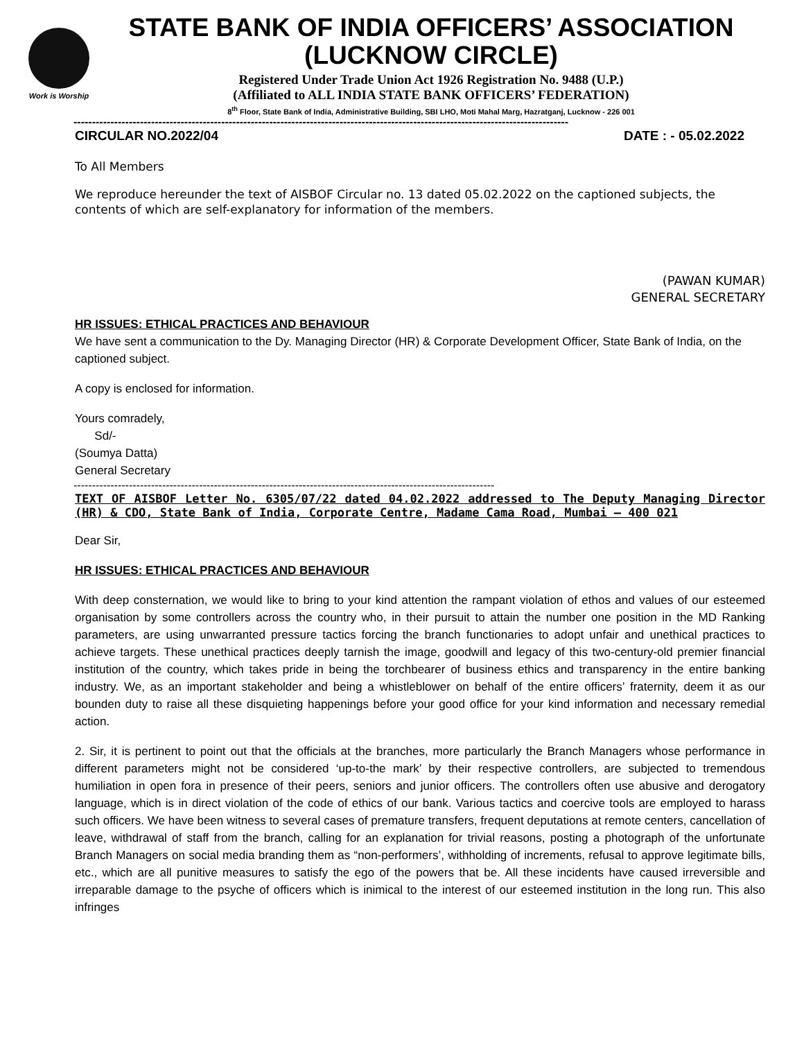Work is Worship
STATE BANK OF INDIA OFFICERS’ ASSOCIATION
(LUCKNOW CIRCLE)
Registered Under Trade Union Act 1926 Registration No. 9488 (U.P.)
(Affiliated to ALL INDIA STATE BANK OFFICERS’ FEDERATION)
8<sup>th</sup> Floor, State Bank of India, Administrative Building, SBI LHO, Moti Mahal Marg, Hazratganj, Lucknow - 226 001
--------------------------------------------------------------------------------------------------------------------------------------
CIRCULAR NO.2022/04 DATE : - 05.02.2022
To All Members
We reproduce hereunder the text of AISBOF Circular no. 13 dated 05.02.2022 on the captioned subjects, the contents of which are self-explanatory for information of the members.
(PAWAN KUMAR)
GENERAL SECRETARY
HR ISSUES: ETHICAL PRACTICES AND BEHAVIOUR
We have sent a communication to the Dy. Managing Director (HR) & Corporate Development Officer, State Bank of India, on the captioned subject.
A copy is enclosed for information.
Yours comradely,
Sd/-
(Soumya Datta)
General Secretary
------------------------------------------------------------------------------------------------------------------
TEXT OF AISBOF Letter No. 6305/07/22 dated 04.02.2022 addressed to The Deputy Managing Director (HR) & CDO, State Bank of India, Corporate Centre, Madame Cama Road, Mumbai – 400 021
Dear Sir,
HR ISSUES: ETHICAL PRACTICES AND BEHAVIOUR
With deep consternation, we would like to bring to your kind attention the rampant violation of ethos and values of our esteemed organisation by some controllers across the country who, in their pursuit to attain the number one position in the MD Ranking parameters, are using unwarranted pressure tactics forcing the branch functionaries to adopt unfair and unethical practices to achieve targets. These unethical practices deeply tarnish the image, goodwill and legacy of this two-century-old premier financial institution of the country, which takes pride in being the torchbearer of business ethics and transparency in the entire banking industry. We, as an important stakeholder and being a whistleblower on behalf of the entire officers’ fraternity, deem it as our bounden duty to raise all these disquieting happenings before your good office for your kind information and necessary remedial action.
2. Sir, it is pertinent to point out that the officials at the branches, more particularly the Branch Managers whose performance in different parameters might not be considered ‘up-to-the mark’ by their respective controllers, are subjected to tremendous humiliation in open fora in presence of their peers, seniors and junior officers. The controllers often use abusive and derogatory language, which is in direct violation of the code of ethics of our bank. Various tactics and coercive tools are employed to harass such officers. We have been witness to several cases of premature transfers, frequent deputations at remote centers, cancellation of leave, withdrawal of staff from the branch, calling for an explanation for trivial reasons, posting a photograph of the unfortunate Branch Managers on social media branding them as “non-performers’, withholding of increments, refusal to approve legitimate bills, etc., which are all punitive measures to satisfy the ego of the powers that be. All these incidents have caused irreversible and irreparable damage to the psyche of officers which is inimical to the interest of our esteemed institution in the long run. This also infringes